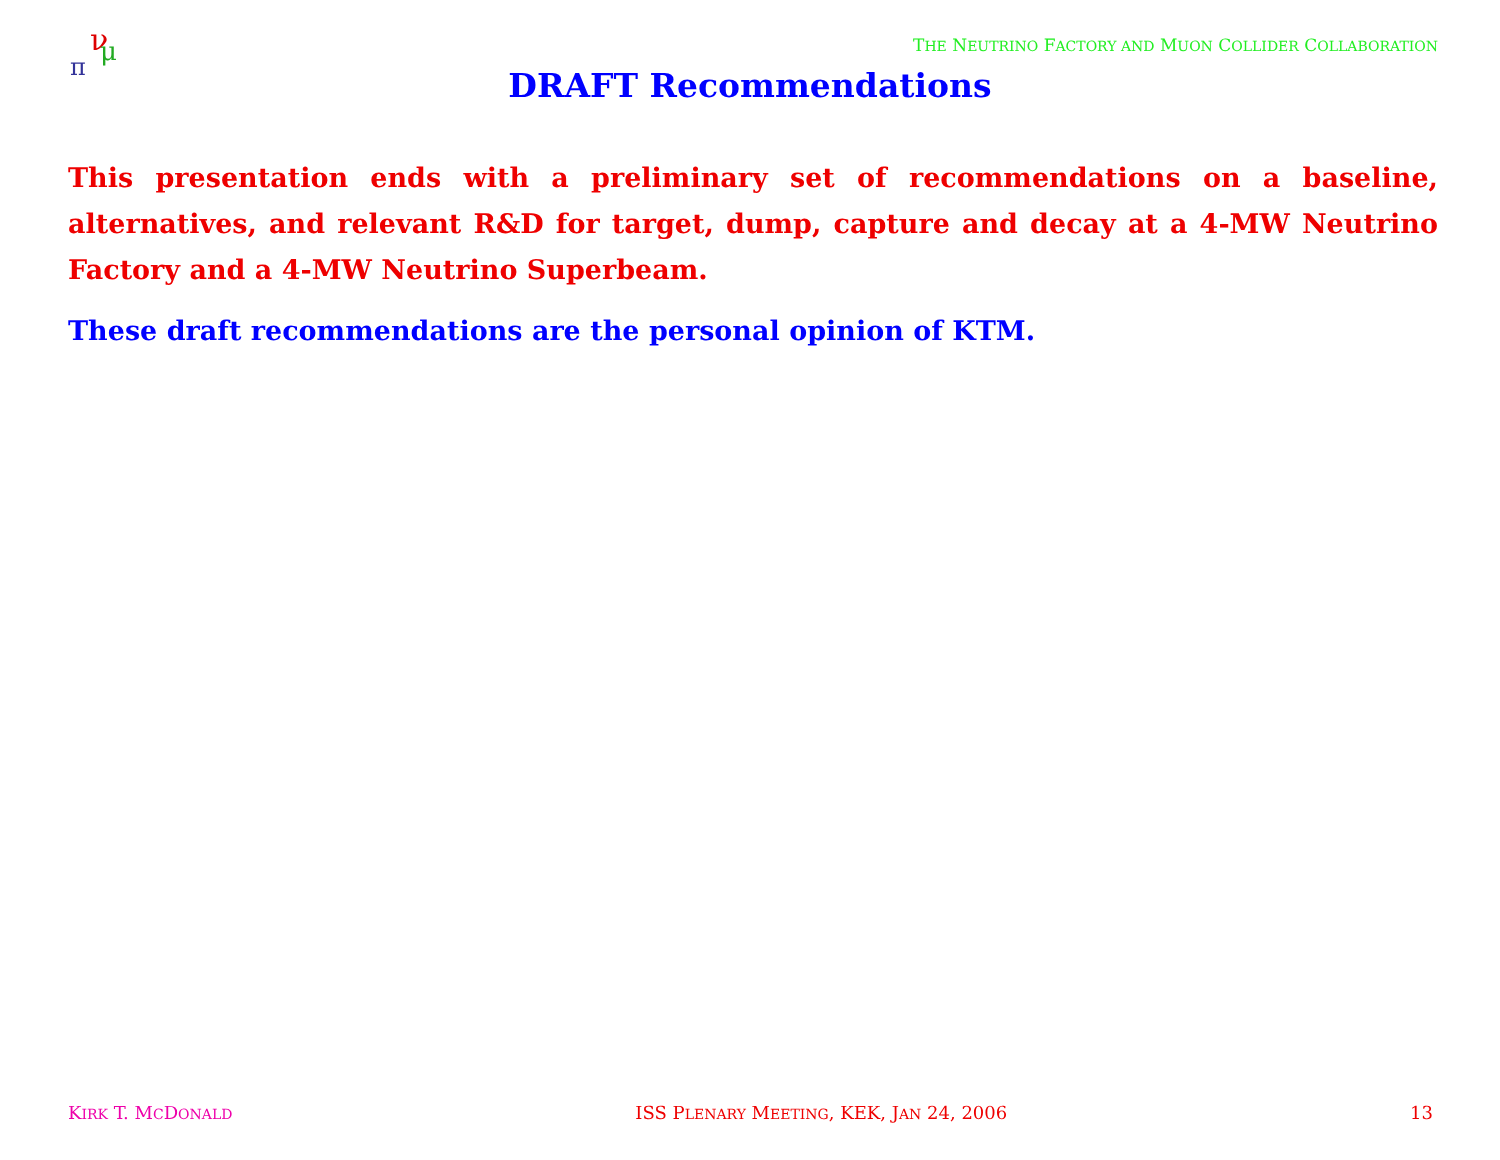π
ν
μ
THE NEUTRINO FACTORY AND MUON COLLIDER COLLABORATION
DRAFT Recommendations
This presentation ends with a preliminary set of recommendations on a baseline, alternatives, and relevant R&D for target, dump, capture and decay at a 4-MW Neutrino Factory and a 4-MW Neutrino Superbeam.
These draft recommendations are the personal opinion of KTM.
KIRK T. MCDONALD ISS PLENARY MEETING, KEK, JAN 24, 2006 13